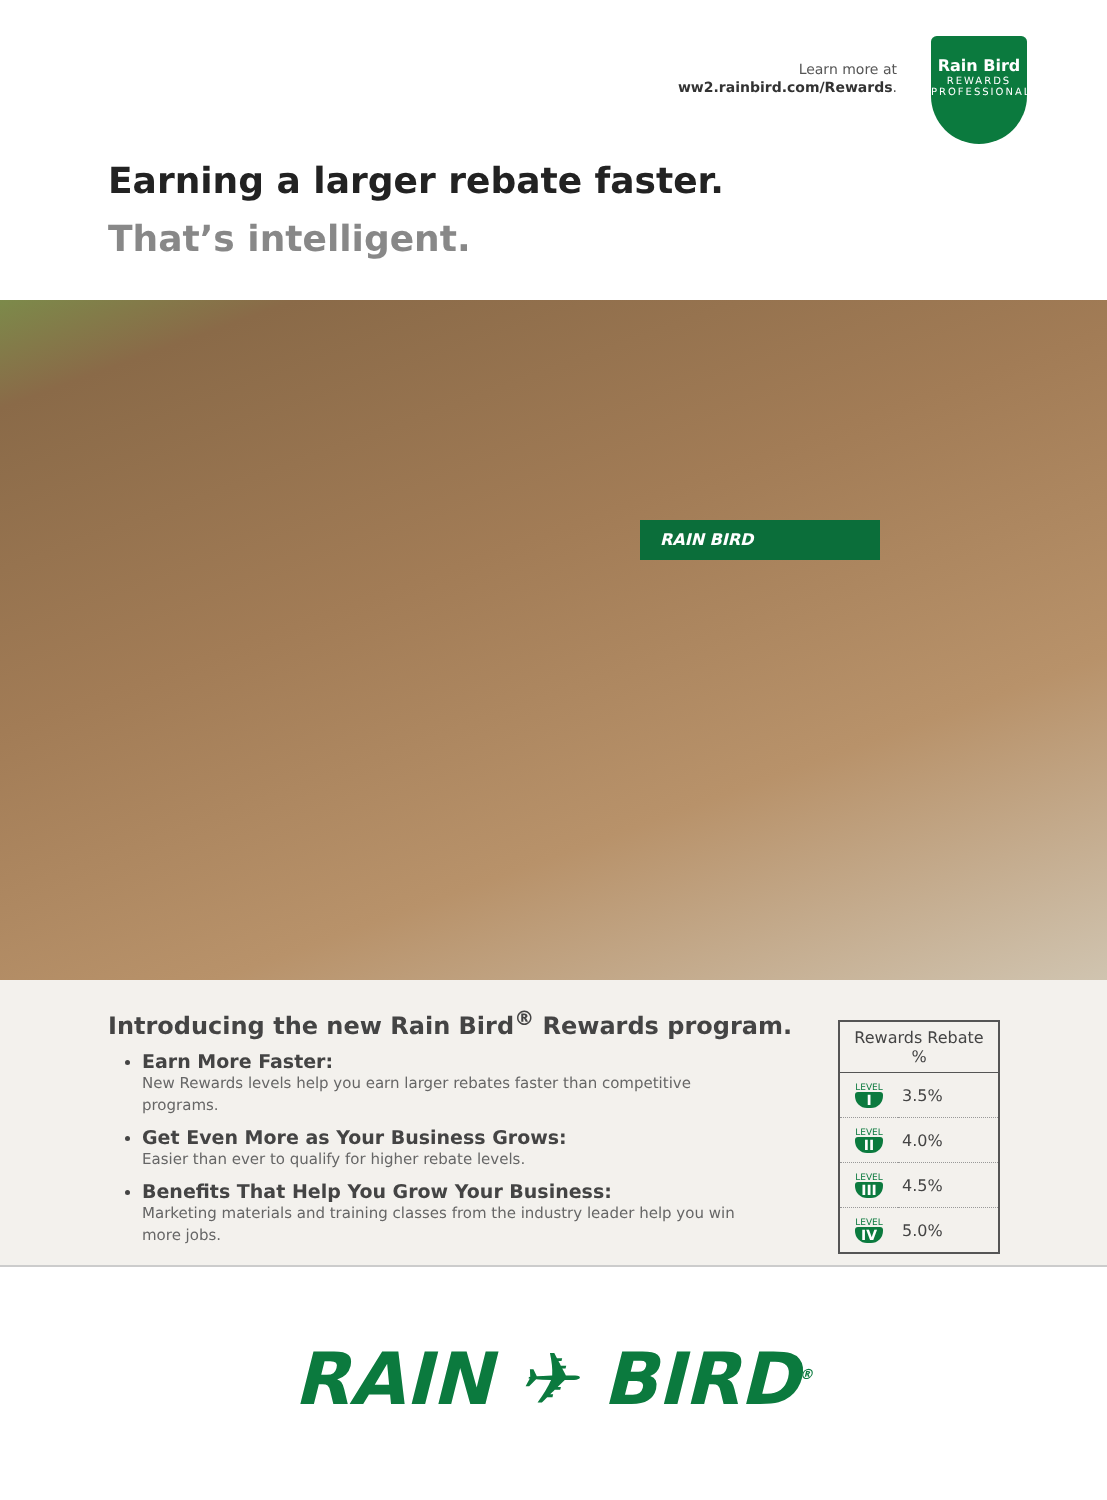Learn more at
ww2.rainbird.com/Rewards.
Rain Bird
REWARDS
PROFESSIONAL
Earning a larger rebate faster.
That’s intelligent.
RAIN BIRD
Introducing the new Rain Bird<sup>®</sup> Rewards program.
Earn More Faster:
New Rewards levels help you earn larger rebates faster than competitive programs.
Get Even More as Your Business Grows:
Easier than ever to qualify for higher rebate levels.
Benefits That Help You Grow Your Business:
Marketing materials and training classes from the industry leader help you win more jobs.
| Rewards Rebate % | |
| --- | --- |
| LEVEL I | 3.5% |
| LEVEL II | 4.0% |
| LEVEL III | 4.5% |
| LEVEL IV | 5.0% |
RAIN ✈ BIRD<sup>®</sup>